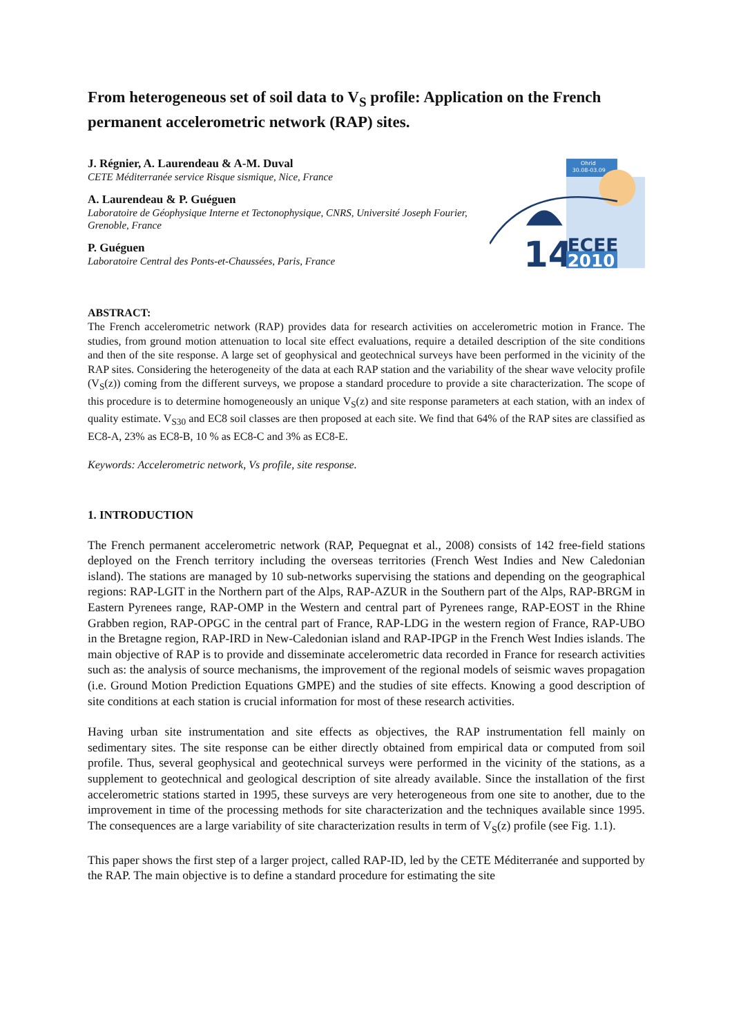From heterogeneous set of soil data to V<sub>S</sub> profile: Application on the French permanent accelerometric network (RAP) sites.
J. Régnier, A. Laurendeau & A-M. Duval
CETE Méditerranée service Risque sismique, Nice, France
A. Laurendeau & P. Guéguen
Laboratoire de Géophysique Interne et Tectonophysique, CNRS, Université Joseph Fourier, Grenoble, France
P. Guéguen
Laboratoire Central des Ponts-et-Chaussées, Paris, France
Ohrid
30.08-03.09
14
ECEE
2010
ABSTRACT:
The French accelerometric network (RAP) provides data for research activities on accelerometric motion in France. The studies, from ground motion attenuation to local site effect evaluations, require a detailed description of the site conditions and then of the site response. A large set of geophysical and geotechnical surveys have been performed in the vicinity of the RAP sites. Considering the heterogeneity of the data at each RAP station and the variability of the shear wave velocity profile (V<sub>S</sub>(z)) coming from the different surveys, we propose a standard procedure to provide a site characterization. The scope of this procedure is to determine homogeneously an unique V<sub>S</sub>(z) and site response parameters at each station, with an index of quality estimate. V<sub>S30</sub> and EC8 soil classes are then proposed at each site. We find that 64% of the RAP sites are classified as EC8-A, 23% as EC8-B, 10 % as EC8-C and 3% as EC8-E.
Keywords: Accelerometric network, Vs profile, site response.
1. INTRODUCTION
The French permanent accelerometric network (RAP, Pequegnat et al., 2008) consists of 142 free-field stations deployed on the French territory including the overseas territories (French West Indies and New Caledonian island). The stations are managed by 10 sub-networks supervising the stations and depending on the geographical regions: RAP-LGIT in the Northern part of the Alps, RAP-AZUR in the Southern part of the Alps, RAP-BRGM in Eastern Pyrenees range, RAP-OMP in the Western and central part of Pyrenees range, RAP-EOST in the Rhine Grabben region, RAP-OPGC in the central part of France, RAP-LDG in the western region of France, RAP-UBO in the Bretagne region, RAP-IRD in New-Caledonian island and RAP-IPGP in the French West Indies islands. The main objective of RAP is to provide and disseminate accelerometric data recorded in France for research activities such as: the analysis of source mechanisms, the improvement of the regional models of seismic waves propagation (i.e. Ground Motion Prediction Equations GMPE) and the studies of site effects. Knowing a good description of site conditions at each station is crucial information for most of these research activities.
Having urban site instrumentation and site effects as objectives, the RAP instrumentation fell mainly on sedimentary sites. The site response can be either directly obtained from empirical data or computed from soil profile. Thus, several geophysical and geotechnical surveys were performed in the vicinity of the stations, as a supplement to geotechnical and geological description of site already available. Since the installation of the first accelerometric stations started in 1995, these surveys are very heterogeneous from one site to another, due to the improvement in time of the processing methods for site characterization and the techniques available since 1995. The consequences are a large variability of site characterization results in term of V<sub>S</sub>(z) profile (see Fig. 1.1).
This paper shows the first step of a larger project, called RAP-ID, led by the CETE Méditerranée and supported by the RAP. The main objective is to define a standard procedure for estimating the site